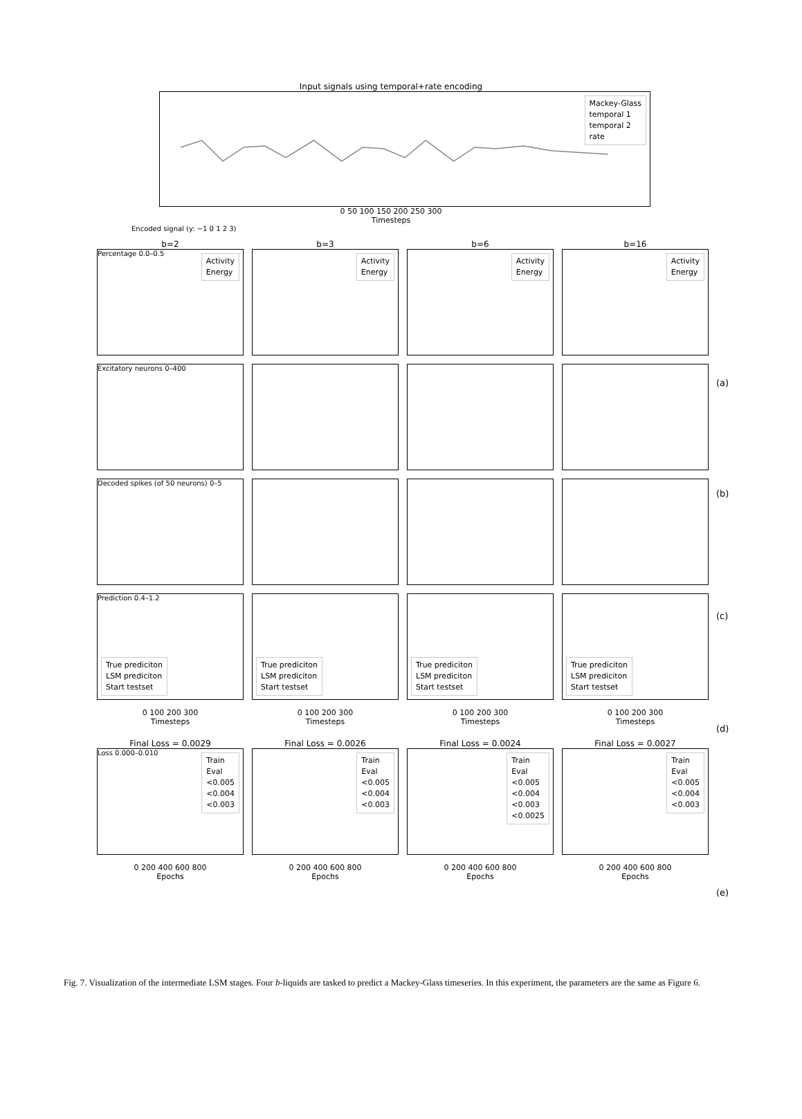Input signals using temporal+rate encoding
Mackey-Glass
temporal 1
temporal 2
rate
0 50 100 150 200 250 300
Timesteps
Encoded signal (y: −1 0 1 2 3)
b=2
b=3
b=6
b=16
Percentage 0.0–0.5
Activity
Energy
Activity
Energy
Activity
Energy
Activity
Energy
Excitatory neurons 0–400
Decoded spikes (of 50 neurons) 0–5
Prediction 0.4–1.2
True prediciton
LSM prediciton
Start testset
True prediciton
LSM prediciton
Start testset
True prediciton
LSM prediciton
Start testset
True prediciton
LSM prediciton
Start testset
0 100 200 300
Timesteps
0 100 200 300
Timesteps
0 100 200 300
Timesteps
0 100 200 300
Timesteps
Final Loss = 0.0029
Final Loss = 0.0026
Final Loss = 0.0024
Final Loss = 0.0027
Loss 0.000–0.010
Train
Eval
<0.005
<0.004
<0.003
Train
Eval
<0.005
<0.004
<0.003
Train
Eval
<0.005
<0.004
<0.003
<0.0025
Train
Eval
<0.005
<0.004
<0.003
0 200 400 600 800
Epochs
0 200 400 600 800
Epochs
0 200 400 600 800
Epochs
0 200 400 600 800
Epochs
(a)
(b)
(c)
(d)
(e)
Fig. 7. Visualization of the intermediate LSM stages. Four b-liquids are tasked to predict a Mackey-Glass timeseries. In this experiment, the parameters are the same as Figure 6.